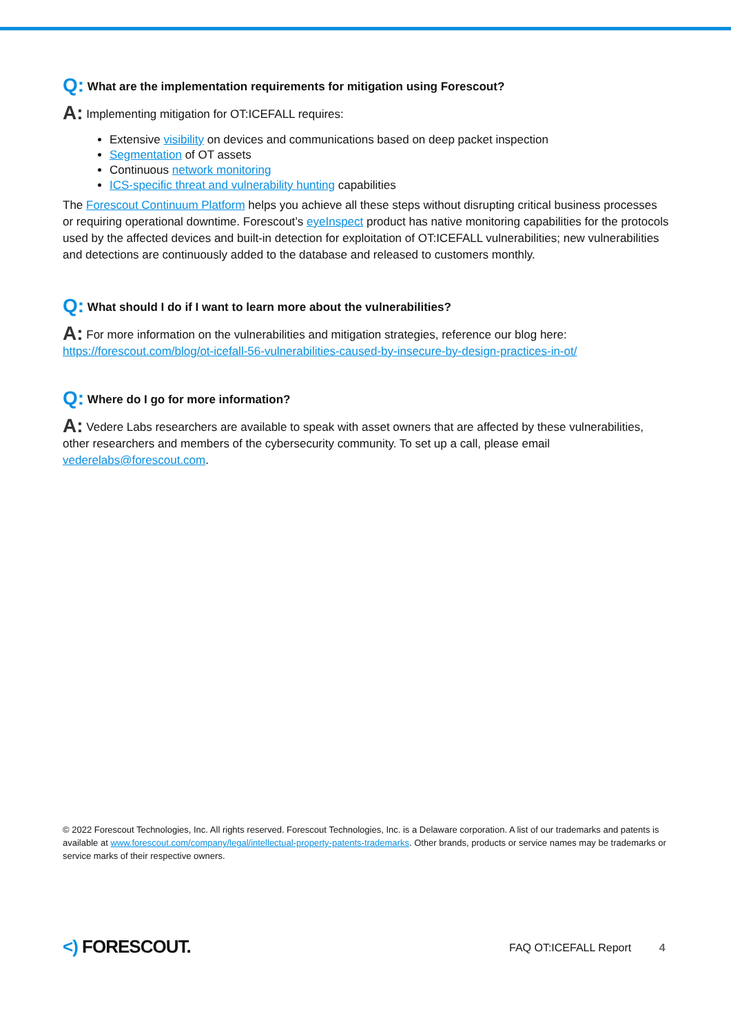Q: What are the implementation requirements for mitigation using Forescout?
A: Implementing mitigation for OT:ICEFALL requires:
Extensive visibility on devices and communications based on deep packet inspection
Segmentation of OT assets
Continuous network monitoring
ICS-specific threat and vulnerability hunting capabilities
The Forescout Continuum Platform helps you achieve all these steps without disrupting critical business processes or requiring operational downtime. Forescout’s eyeInspect product has native monitoring capabilities for the protocols used by the affected devices and built-in detection for exploitation of OT:ICEFALL vulnerabilities; new vulnerabilities and detections are continuously added to the database and released to customers monthly.
Q: What should I do if I want to learn more about the vulnerabilities?
A: For more information on the vulnerabilities and mitigation strategies, reference our blog here: https://forescout.com/blog/ot-icefall-56-vulnerabilities-caused-by-insecure-by-design-practices-in-ot/
Q: Where do I go for more information?
A: Vedere Labs researchers are available to speak with asset owners that are affected by these vulnerabilities, other researchers and members of the cybersecurity community. To set up a call, please email vederelabs@forescout.com.
© 2022 Forescout Technologies, Inc. All rights reserved. Forescout Technologies, Inc. is a Delaware corporation. A list of our trademarks and patents is available at www.forescout.com/company/legal/intellectual-property-patents-trademarks. Other brands, products or service names may be trademarks or service marks of their respective owners.
<) FORESCOUT. FAQ OT:ICEFALL Report 4